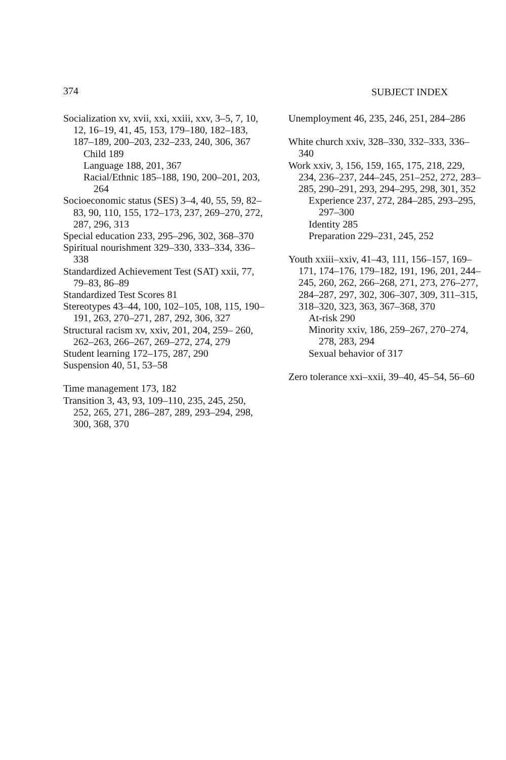374 SUBJECT INDEX
Socialization xv, xvii, xxi, xxiii, xxv, 3–5, 7, 10, 12, 16–19, 41, 45, 153, 179–180, 182–183, 187–189, 200–203, 232–233, 240, 306, 367
Child 189
Language 188, 201, 367
Racial/Ethnic 185–188, 190, 200–201, 203, 264
Socioeconomic status (SES) 3–4, 40, 55, 59, 82–83, 90, 110, 155, 172–173, 237, 269–270, 272, 287, 296, 313
Special education 233, 295–296, 302, 368–370
Spiritual nourishment 329–330, 333–334, 336–338
Standardized Achievement Test (SAT) xxii, 77, 79–83, 86–89
Standardized Test Scores 81
Stereotypes 43–44, 100, 102–105, 108, 115, 190–191, 263, 270–271, 287, 292, 306, 327
Structural racism xv, xxiv, 201, 204, 259– 260, 262–263, 266–267, 269–272, 274, 279
Student learning 172–175, 287, 290
Suspension 40, 51, 53–58
Time management 173, 182
Transition 3, 43, 93, 109–110, 235, 245, 250, 252, 265, 271, 286–287, 289, 293–294, 298, 300, 368, 370
Unemployment 46, 235, 246, 251, 284–286
White church xxiv, 328–330, 332–333, 336–340
Work xxiv, 3, 156, 159, 165, 175, 218, 229, 234, 236–237, 244–245, 251–252, 272, 283–285, 290–291, 293, 294–295, 298, 301, 352
Experience 237, 272, 284–285, 293–295, 297–300
Identity 285
Preparation 229–231, 245, 252
Youth xxiii–xxiv, 41–43, 111, 156–157, 169–171, 174–176, 179–182, 191, 196, 201, 244–245, 260, 262, 266–268, 271, 273, 276–277, 284–287, 297, 302, 306–307, 309, 311–315, 318–320, 323, 363, 367–368, 370
At-risk 290
Minority xxiv, 186, 259–267, 270–274, 278, 283, 294
Sexual behavior of 317
Zero tolerance xxi–xxii, 39–40, 45–54, 56–60